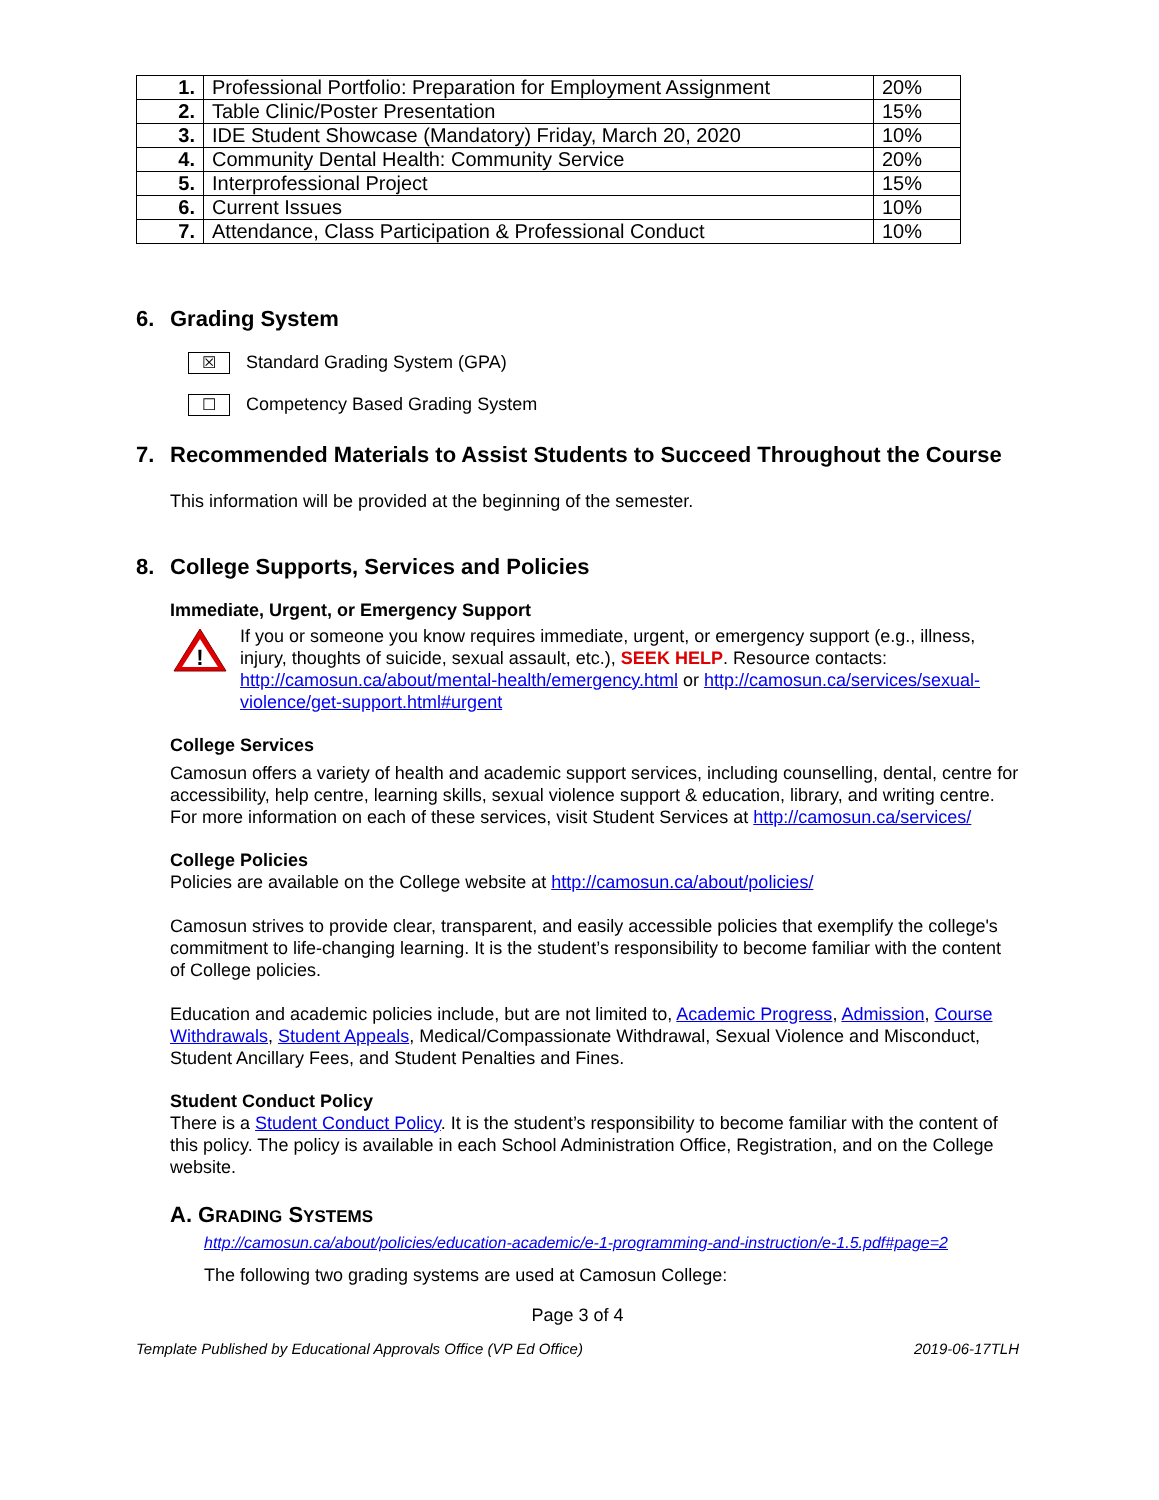| 1. | Professional Portfolio: Preparation for Employment Assignment | 20% |
| 2. | Table Clinic/Poster Presentation | 15% |
| 3. | IDE Student Showcase (Mandatory) Friday, March 20, 2020 | 10% |
| 4. | Community Dental Health: Community Service | 20% |
| 5. | Interprofessional Project | 15% |
| 6. | Current Issues | 10% |
| 7. | Attendance, Class Participation & Professional Conduct | 10% |
6. Grading System
☒ Standard Grading System (GPA)
☐ Competency Based Grading System
7. Recommended Materials to Assist Students to Succeed Throughout the Course
This information will be provided at the beginning of the semester.
8. College Supports, Services and Policies
Immediate, Urgent, or Emergency Support
!
If you or someone you know requires immediate, urgent, or emergency support (e.g., illness, injury, thoughts of suicide, sexual assault, etc.), SEEK HELP. Resource contacts: http://camosun.ca/about/mental-health/emergency.html or http://camosun.ca/services/sexual-violence/get-support.html#urgent
College Services
Camosun offers a variety of health and academic support services, including counselling, dental, centre for accessibility, help centre, learning skills, sexual violence support & education, library, and writing centre. For more information on each of these services, visit Student Services at http://camosun.ca/services/
College Policies
Policies are available on the College website at http://camosun.ca/about/policies/
Camosun strives to provide clear, transparent, and easily accessible policies that exemplify the college's commitment to life-changing learning. It is the student’s responsibility to become familiar with the content of College policies.
Education and academic policies include, but are not limited to, Academic Progress, Admission, Course Withdrawals, Student Appeals, Medical/Compassionate Withdrawal, Sexual Violence and Misconduct, Student Ancillary Fees, and Student Penalties and Fines.
Student Conduct Policy
There is a Student Conduct Policy. It is the student’s responsibility to become familiar with the content of this policy. The policy is available in each School Administration Office, Registration, and on the College website.
A. GRADING SYSTEMS
http://camosun.ca/about/policies/education-academic/e-1-programming-and-instruction/e-1.5.pdf#page=2
The following two grading systems are used at Camosun College:
Page 3 of 4
Template Published by Educational Approvals Office (VP Ed Office) 2019-06-17TLH